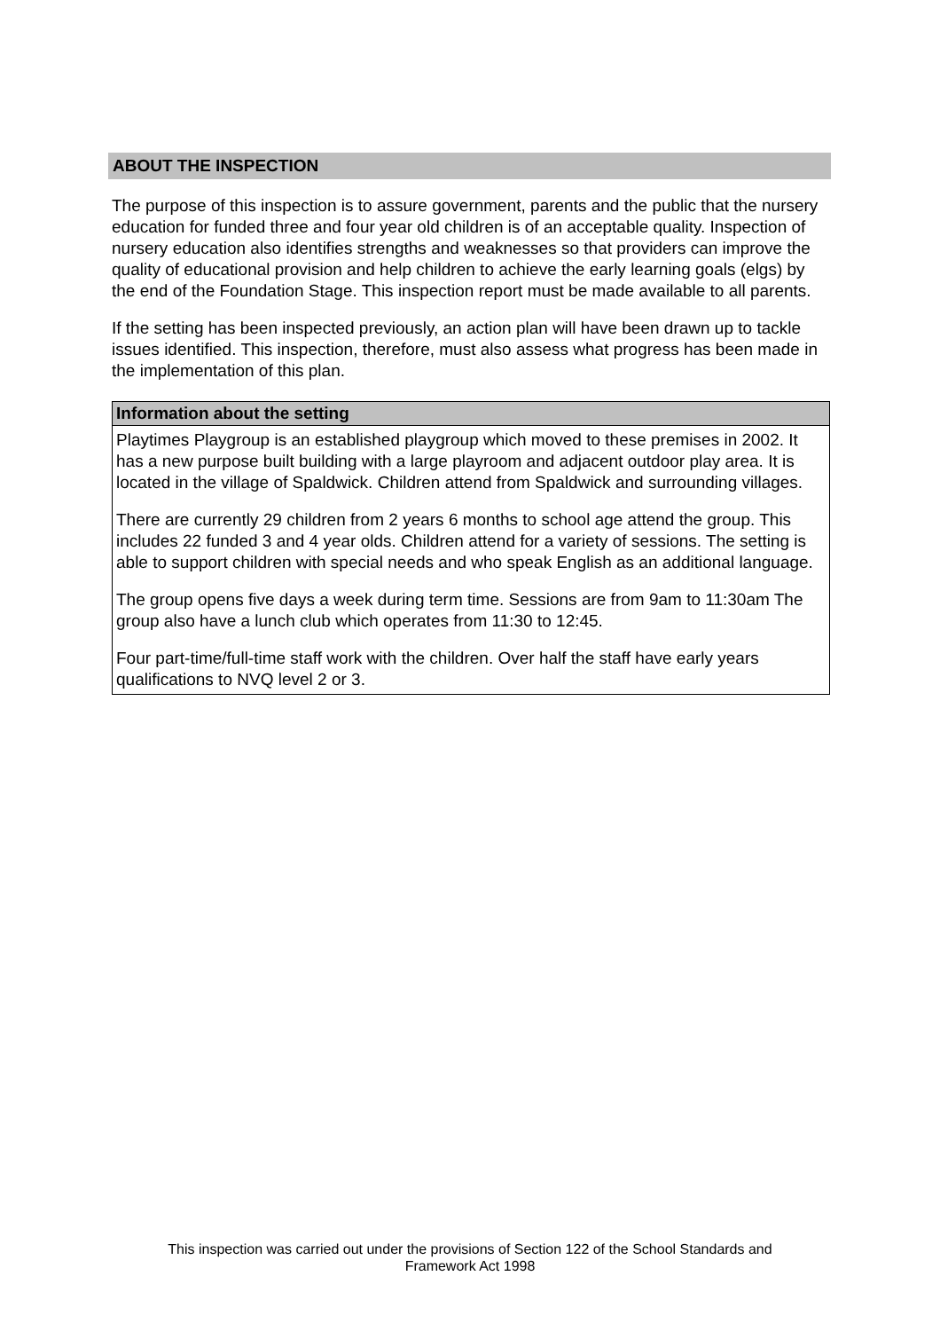ABOUT THE INSPECTION
The purpose of this inspection is to assure government, parents and the public that the nursery education for funded three and four year old children is of an acceptable quality. Inspection of nursery education also identifies strengths and weaknesses so that providers can improve the quality of educational provision and help children to achieve the early learning goals (elgs) by the end of the Foundation Stage. This inspection report must be made available to all parents.
If the setting has been inspected previously, an action plan will have been drawn up to tackle issues identified. This inspection, therefore, must also assess what progress has been made in the implementation of this plan.
| Information about the setting |
| --- |
| Playtimes Playgroup is an established playgroup which moved to these premises in 2002. It has a new purpose built building with a large playroom and adjacent outdoor play area. It is located in the village of Spaldwick. Children attend from Spaldwick and surrounding villages. There are currently 29 children from 2 years 6 months to school age attend the group. This includes 22 funded 3 and 4 year olds. Children attend for a variety of sessions. The setting is able to support children with special needs and who speak English as an additional language. The group opens five days a week during term time. Sessions are from 9am to 11:30am The group also have a lunch club which operates from 11:30 to 12:45. Four part-time/full-time staff work with the children. Over half the staff have early years qualifications to NVQ level 2 or 3. |
This inspection was carried out under the provisions of Section 122 of the School Standards and
Framework Act 1998